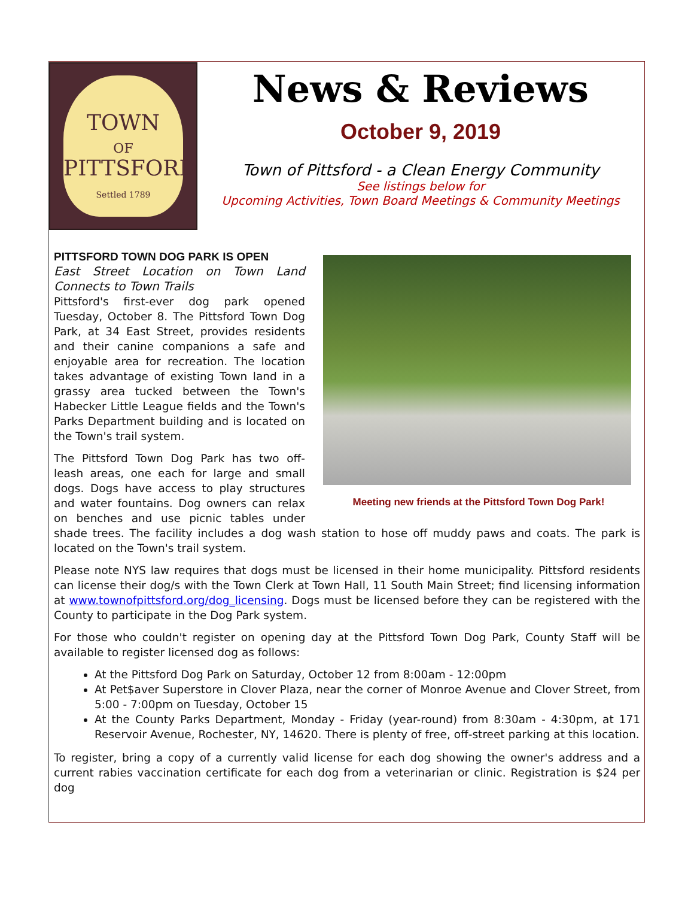TOWN
OF
PITTSFORD
Settled 1789
News & Reviews
October 9, 2019
Town of Pittsford - a Clean Energy Community
See listings below for
Upcoming Activities, Town Board Meetings & Community Meetings
Meeting new friends at the Pittsford Town Dog Park!
PITTSFORD TOWN DOG PARK IS OPEN
East Street Location on Town Land Connects to Town Trails
Pittsford's first-ever dog park opened Tuesday, October 8. The Pittsford Town Dog Park, at 34 East Street, provides residents and their canine companions a safe and enjoyable area for recreation. The location takes advantage of existing Town land in a grassy area tucked between the Town's Habecker Little League fields and the Town's Parks Department building and is located on the Town's trail system.
The Pittsford Town Dog Park has two off-leash areas, one each for large and small dogs. Dogs have access to play structures and water fountains. Dog owners can relax on benches and use picnic tables under shade trees. The facility includes a dog wash station to hose off muddy paws and coats. The park is located on the Town's trail system.
Please note NYS law requires that dogs must be licensed in their home municipality. Pittsford residents can license their dog/s with the Town Clerk at Town Hall, 11 South Main Street; find licensing information at www.townofpittsford.org/dog_licensing. Dogs must be licensed before they can be registered with the County to participate in the Dog Park system.
For those who couldn't register on opening day at the Pittsford Town Dog Park, County Staff will be available to register licensed dog as follows:
At the Pittsford Dog Park on Saturday, October 12 from 8:00am - 12:00pm
At Pet$aver Superstore in Clover Plaza, near the corner of Monroe Avenue and Clover Street, from 5:00 - 7:00pm on Tuesday, October 15
At the County Parks Department, Monday - Friday (year-round) from 8:30am - 4:30pm, at 171 Reservoir Avenue, Rochester, NY, 14620. There is plenty of free, off-street parking at this location.
To register, bring a copy of a currently valid license for each dog showing the owner's address and a current rabies vaccination certificate for each dog from a veterinarian or clinic. Registration is $24 per dog